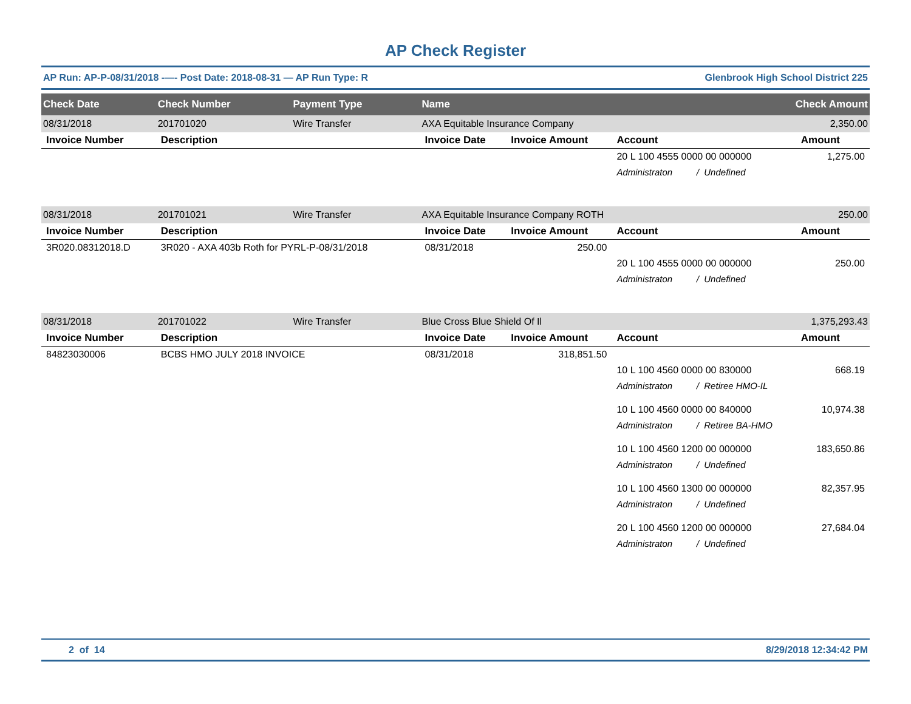AP Check Register
AP Run: AP-P-08/31/2018 -—- Post Date: 2018-08-31 — AP Run Type: R Glenbrook High School District 225
| Check Date | Check Number | Payment Type | Name | | | Check Amount | |
| --- | --- | --- | --- | --- | --- | --- | --- |
| 08/31/2018 | 201701020 | Wire Transfer | AXA Equitable Insurance Company | | | | 2,350.00 |
| Invoice Number | Description | | Invoice Date | Invoice Amount | Account | | Amount |
| | | | | | 20 L 100 4555 0000 00 000000 | | 1,275.00 |
| | | | | | Administraton | / Undefined | |
| 08/31/2018 | 201701021 | Wire Transfer | AXA Equitable Insurance Company ROTH | | | | 250.00 |
| Invoice Number | Description | | Invoice Date | Invoice Amount | Account | | Amount |
| 3R020.08312018.D | 3R020 - AXA 403b Roth for PYRL-P-08/31/2018 | | 08/31/2018 | 250.00 | | | |
| | | | | | 20 L 100 4555 0000 00 000000 | | 250.00 |
| | | | | | Administraton | / Undefined | |
| 08/31/2018 | 201701022 | Wire Transfer | Blue Cross Blue Shield Of Il | | | | 1,375,293.43 |
| Invoice Number | Description | | Invoice Date | Invoice Amount | Account | | Amount |
| 84823030006 | BCBS HMO JULY 2018 INVOICE | | 08/31/2018 | 318,851.50 | | | |
| | | | | | 10 L 100 4560 0000 00 830000 | | 668.19 |
| | | | | | Administraton | / Retiree HMO-IL | |
| | | | | | 10 L 100 4560 0000 00 840000 | | 10,974.38 |
| | | | | | Administraton | / Retiree BA-HMO | |
| | | | | | 10 L 100 4560 1200 00 000000 | | 183,650.86 |
| | | | | | Administraton | / Undefined | |
| | | | | | 10 L 100 4560 1300 00 000000 | | 82,357.95 |
| | | | | | Administraton | / Undefined | |
| | | | | | 20 L 100 4560 1200 00 000000 | | 27,684.04 |
| | | | | | Administraton | / Undefined | |
2 of 14 8/29/2018 12:34:42 PM